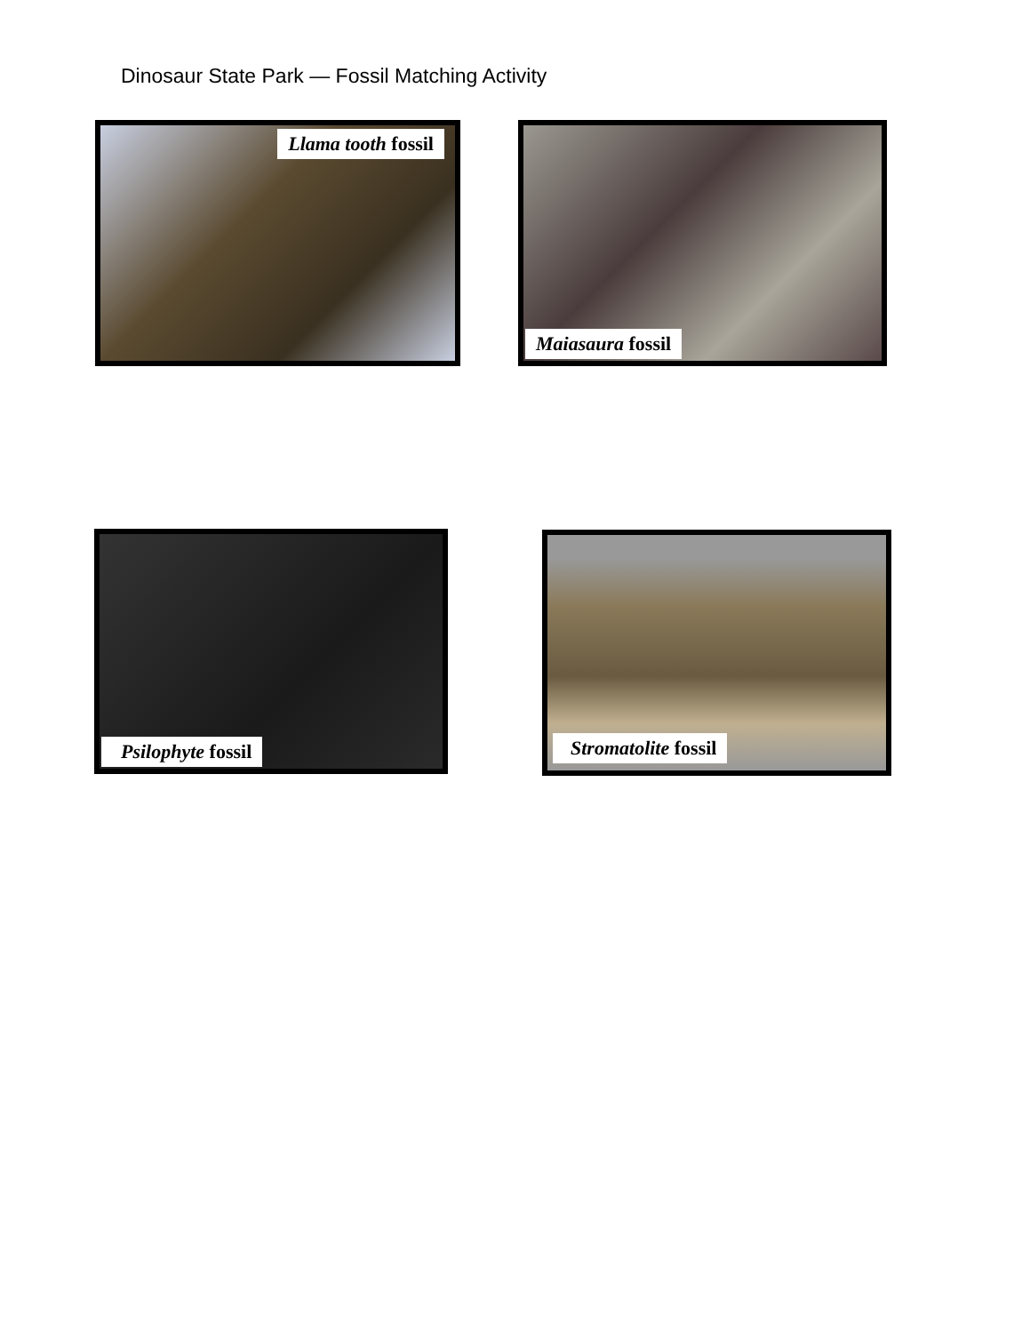Dinosaur State Park — Fossil Matching Activity
Llama tooth fossil Maiasaura fossil
Psilophyte fossil Stromatolite fossil